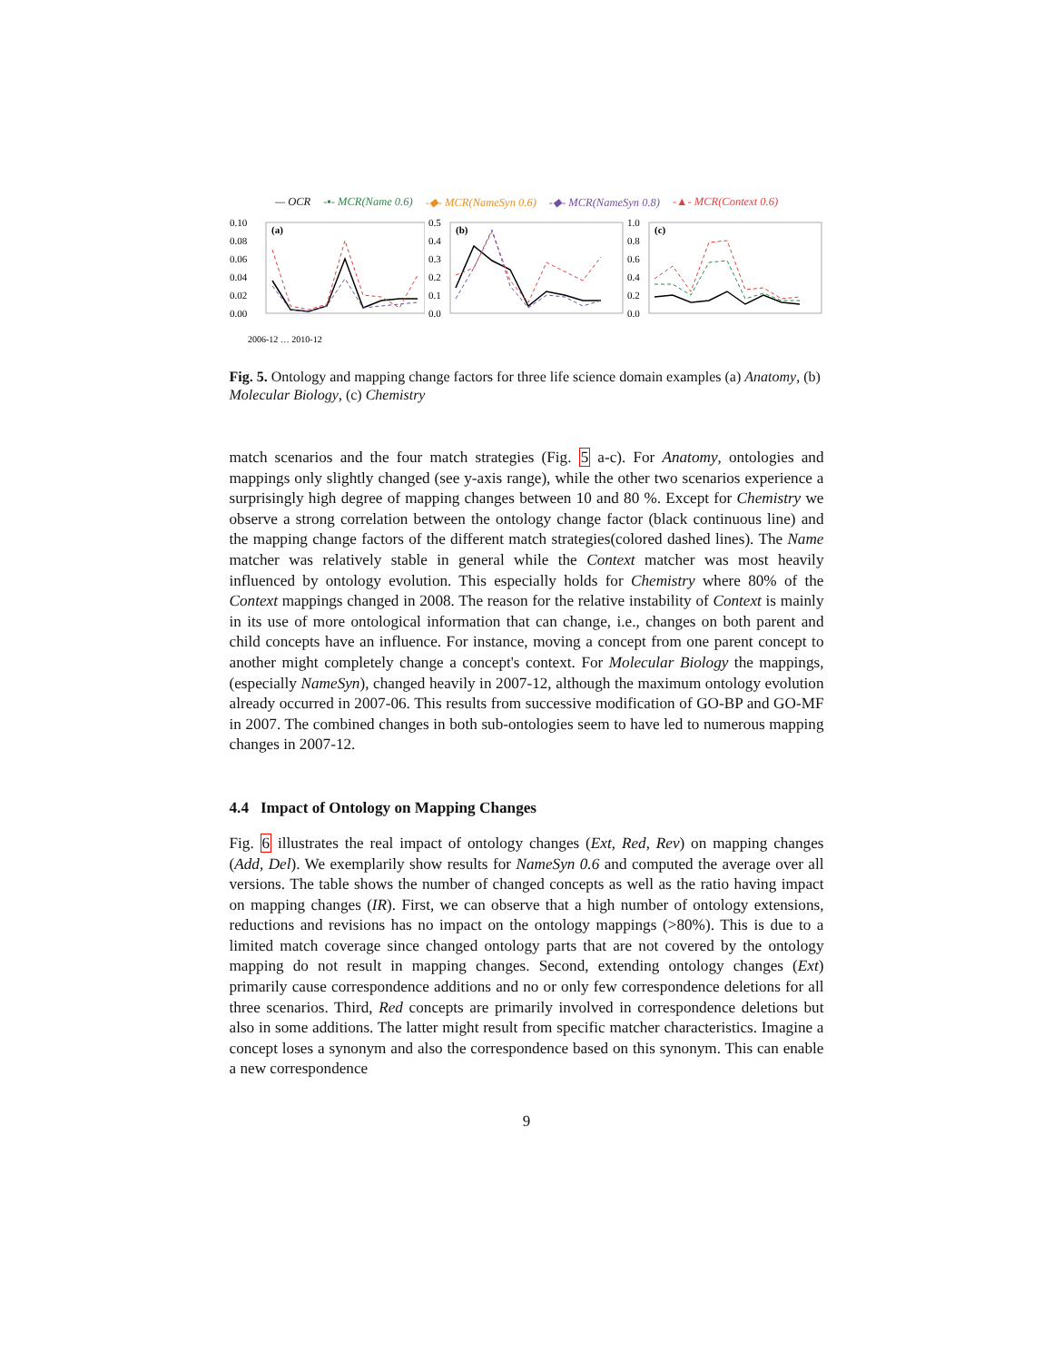— OCR -▪- MCR(Name 0.6) -◆- MCR(NameSyn 0.6) -◆- MCR(NameSyn 0.8) -▲- MCR(Context 0.6)
0.10
0.08
0.06
0.04
0.02
0.00
(a)
2006-12 … 2010-12
0.5
0.4
0.3
0.2
0.1
0.0
(b)
1.0
0.8
0.6
0.4
0.2
0.0
(c)
Fig. 5. Ontology and mapping change factors for three life science domain examples (a) Anatomy, (b) Molecular Biology, (c) Chemistry
match scenarios and the four match strategies (Fig. 5 a-c). For Anatomy, ontologies and mappings only slightly changed (see y-axis range), while the other two scenarios experience a surprisingly high degree of mapping changes between 10 and 80 %. Except for Chemistry we observe a strong correlation between the ontology change factor (black continuous line) and the mapping change factors of the different match strategies(colored dashed lines). The Name matcher was relatively stable in general while the Context matcher was most heavily influenced by ontology evolution. This especially holds for Chemistry where 80% of the Context mappings changed in 2008. The reason for the relative instability of Context is mainly in its use of more ontological information that can change, i.e., changes on both parent and child concepts have an influence. For instance, moving a concept from one parent concept to another might completely change a concept's context. For Molecular Biology the mappings, (especially NameSyn), changed heavily in 2007-12, although the maximum ontology evolution already occurred in 2007-06. This results from successive modification of GO-BP and GO-MF in 2007. The combined changes in both sub-ontologies seem to have led to numerous mapping changes in 2007-12.
4.4 Impact of Ontology on Mapping Changes
Fig. 6 illustrates the real impact of ontology changes (Ext, Red, Rev) on mapping changes (Add, Del). We exemplarily show results for NameSyn 0.6 and computed the average over all versions. The table shows the number of changed concepts as well as the ratio having impact on mapping changes (IR). First, we can observe that a high number of ontology extensions, reductions and revisions has no impact on the ontology mappings (>80%). This is due to a limited match coverage since changed ontology parts that are not covered by the ontology mapping do not result in mapping changes. Second, extending ontology changes (Ext) primarily cause correspondence additions and no or only few correspondence deletions for all three scenarios. Third, Red concepts are primarily involved in correspondence deletions but also in some additions. The latter might result from specific matcher characteristics. Imagine a concept loses a synonym and also the correspondence based on this synonym. This can enable a new correspondence
9